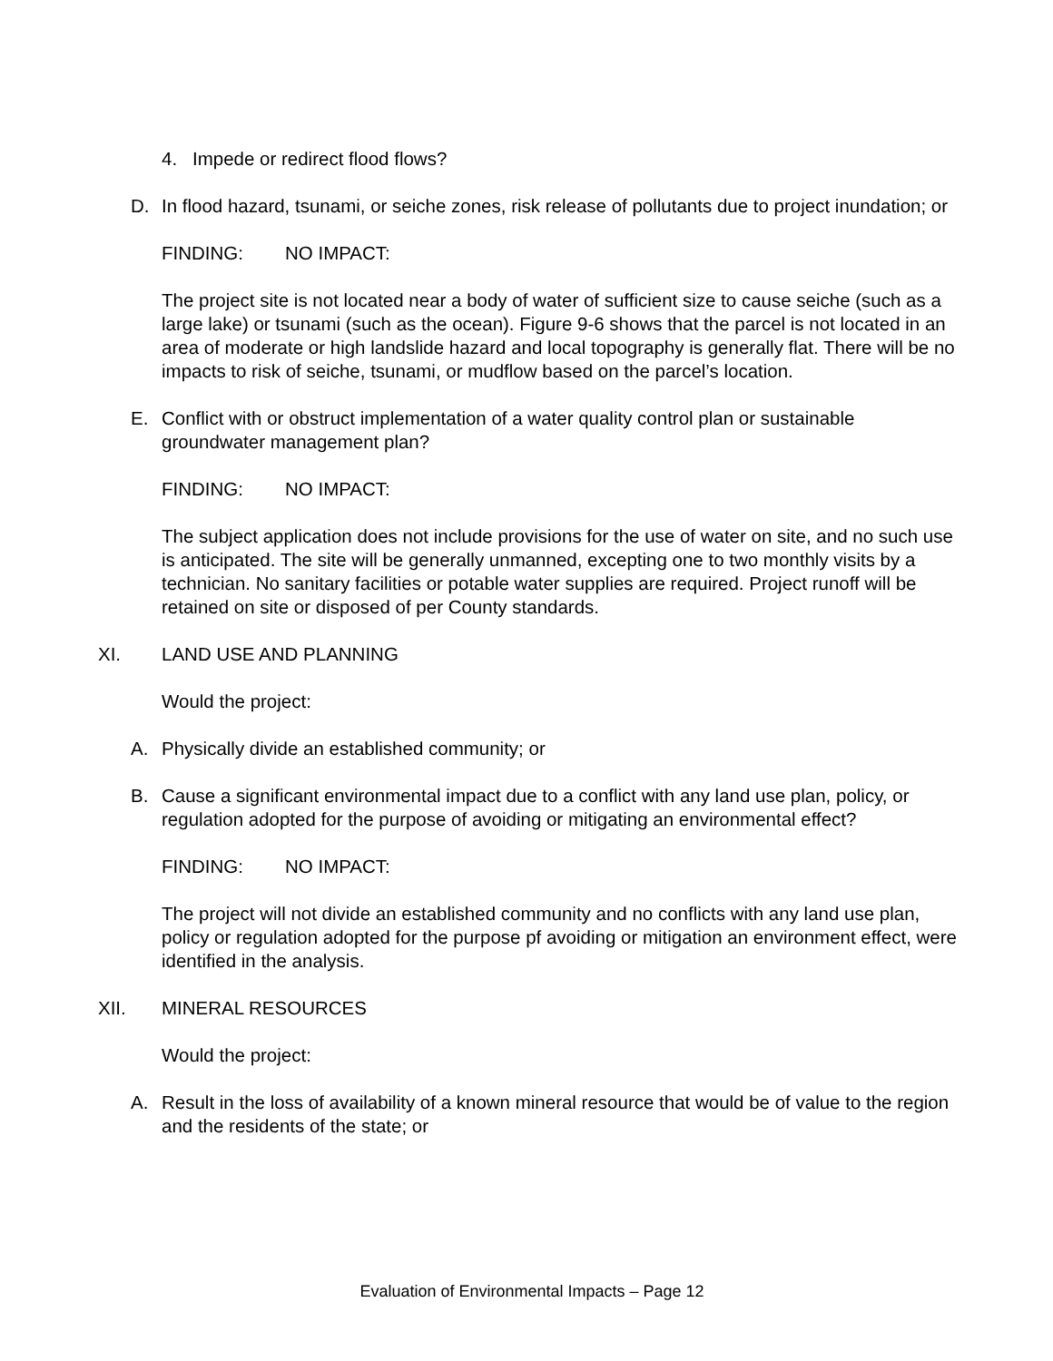4. Impede or redirect flood flows?
D. In flood hazard, tsunami, or seiche zones, risk release of pollutants due to project inundation; or
FINDING: NO IMPACT:
The project site is not located near a body of water of sufficient size to cause seiche (such as a large lake) or tsunami (such as the ocean). Figure 9-6 shows that the parcel is not located in an area of moderate or high landslide hazard and local topography is generally flat. There will be no impacts to risk of seiche, tsunami, or mudflow based on the parcel’s location.
E. Conflict with or obstruct implementation of a water quality control plan or sustainable groundwater management plan?
FINDING: NO IMPACT:
The subject application does not include provisions for the use of water on site, and no such use is anticipated. The site will be generally unmanned, excepting one to two monthly visits by a technician. No sanitary facilities or potable water supplies are required. Project runoff will be retained on site or disposed of per County standards.
XI. LAND USE AND PLANNING
Would the project:
A. Physically divide an established community; or
B. Cause a significant environmental impact due to a conflict with any land use plan, policy, or regulation adopted for the purpose of avoiding or mitigating an environmental effect?
FINDING: NO IMPACT:
The project will not divide an established community and no conflicts with any land use plan, policy or regulation adopted for the purpose pf avoiding or mitigation an environment effect, were identified in the analysis.
XII. MINERAL RESOURCES
Would the project:
A. Result in the loss of availability of a known mineral resource that would be of value to the region and the residents of the state; or
Evaluation of Environmental Impacts – Page 12